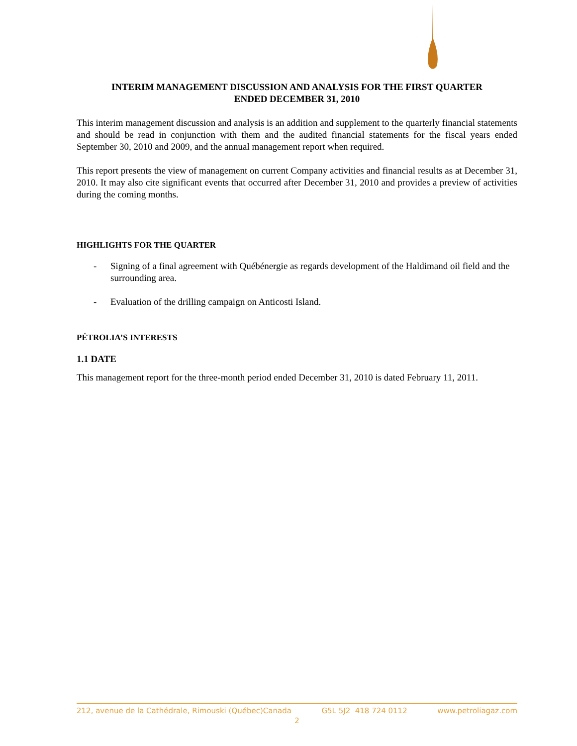INTERIM MANAGEMENT DISCUSSION AND ANALYSIS FOR THE FIRST QUARTER
ENDED DECEMBER 31, 2010
This interim management discussion and analysis is an addition and supplement to the quarterly financial statements and should be read in conjunction with them and the audited financial statements for the fiscal years ended September 30, 2010 and 2009, and the annual management report when required.
This report presents the view of management on current Company activities and financial results as at December 31, 2010. It may also cite significant events that occurred after December 31, 2010 and provides a preview of activities during the coming months.
HIGHLIGHTS FOR THE QUARTER
- Signing of a final agreement with Québénergie as regards development of the Haldimand oil field and the surrounding area.
- Evaluation of the drilling campaign on Anticosti Island.
PÉTROLIA’S INTERESTS
1.1 DATE
This management report for the three-month period ended December 31, 2010 is dated February 11, 2011.
212, avenue de la Cathédrale, Rimouski (Québec)Canada G5L 5J2 418 724 0112 www.petroliagaz.com
2